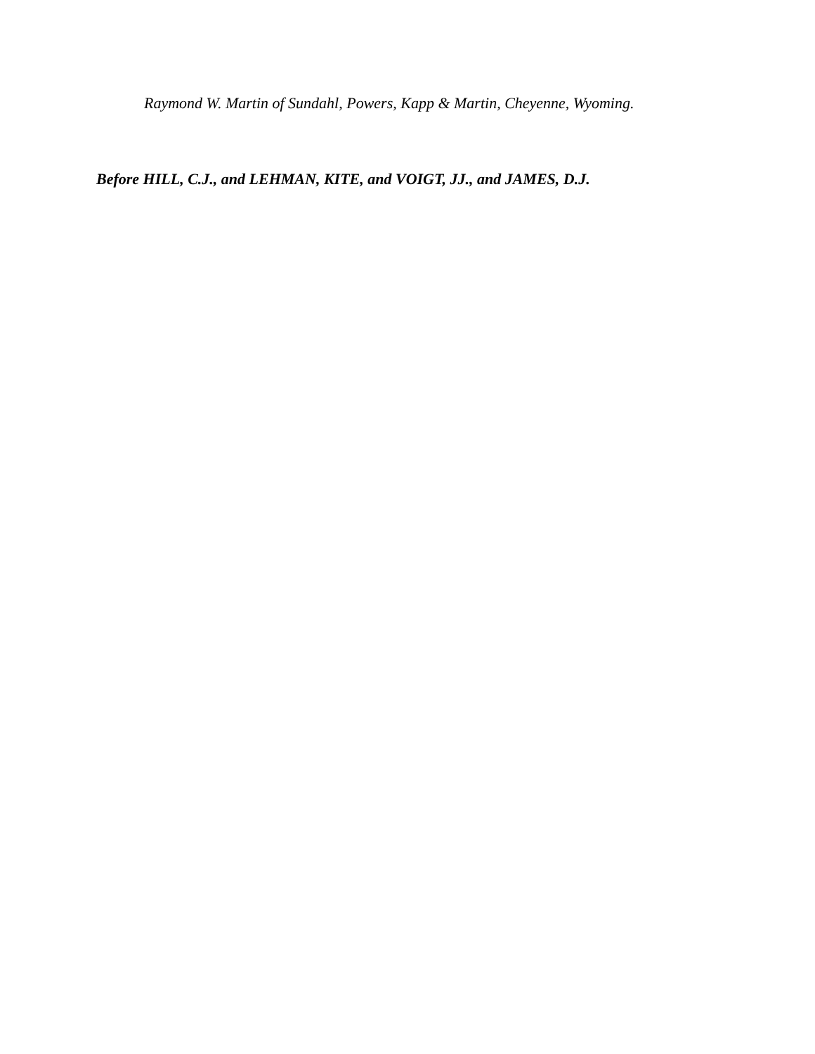Raymond W. Martin of Sundahl, Powers, Kapp & Martin, Cheyenne, Wyoming.
Before HILL, C.J., and LEHMAN, KITE, and VOIGT, JJ., and JAMES, D.J.